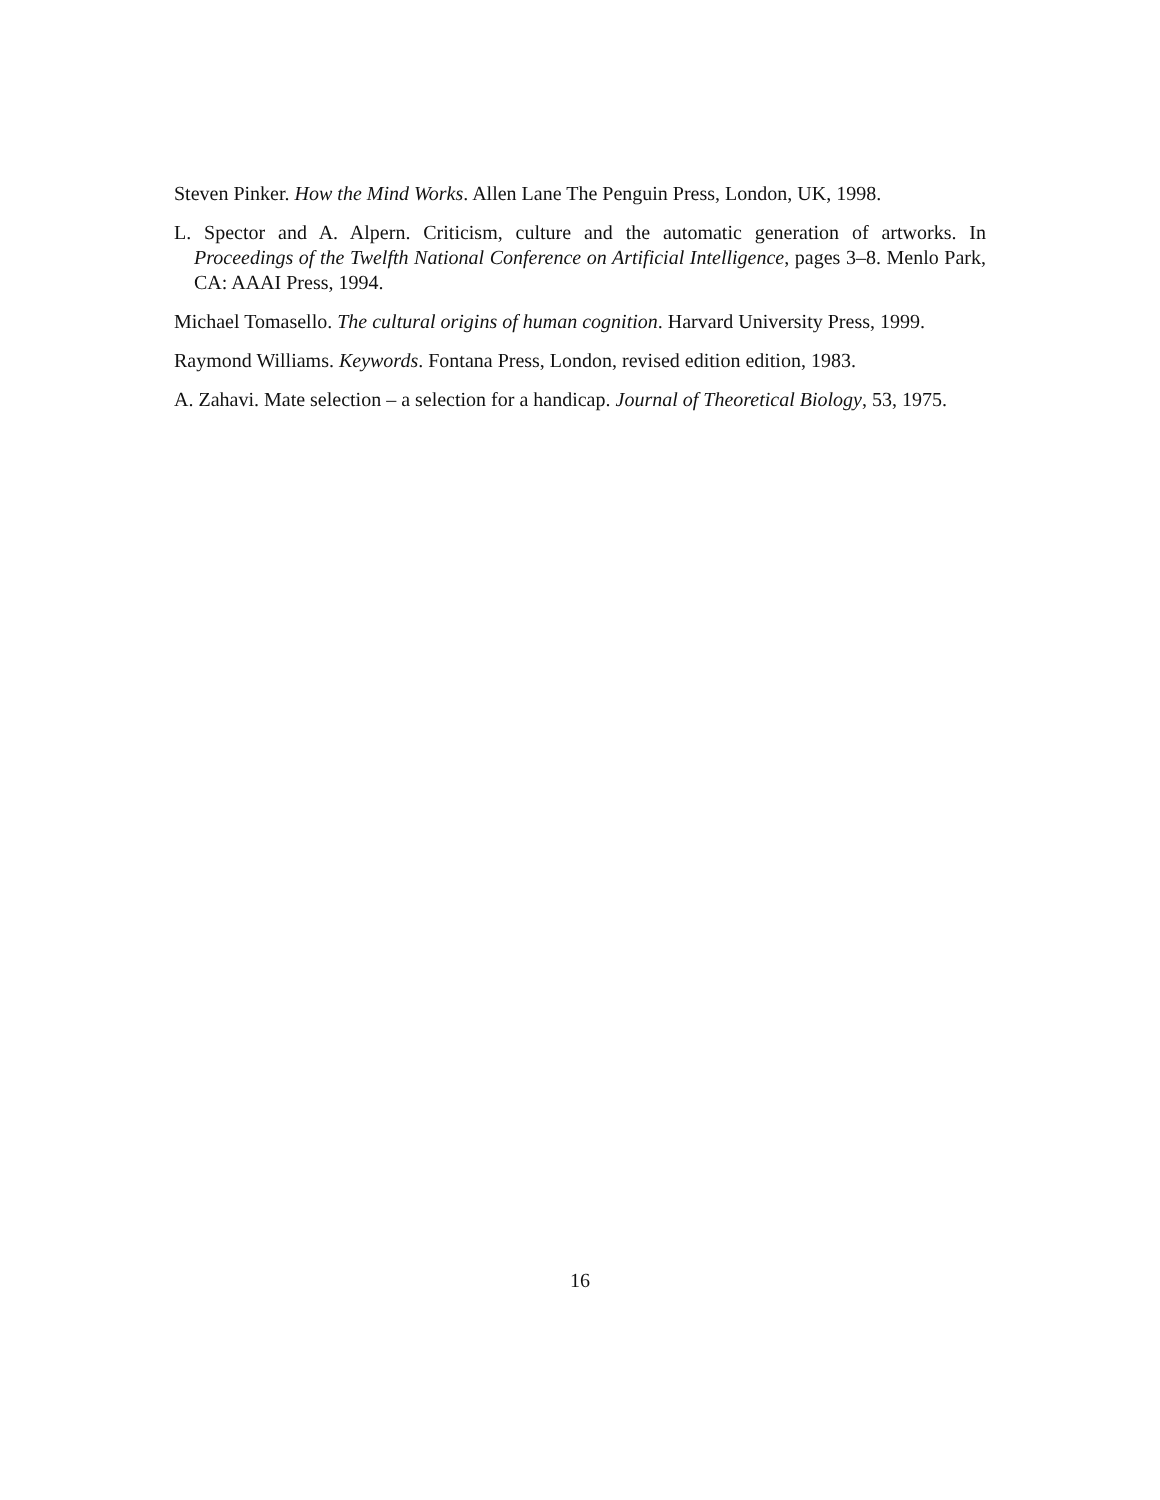Steven Pinker. How the Mind Works. Allen Lane The Penguin Press, London, UK, 1998.
L. Spector and A. Alpern. Criticism, culture and the automatic generation of artworks. In Proceedings of the Twelfth National Conference on Artificial Intelligence, pages 3–8. Menlo Park, CA: AAAI Press, 1994.
Michael Tomasello. The cultural origins of human cognition. Harvard University Press, 1999.
Raymond Williams. Keywords. Fontana Press, London, revised edition edition, 1983.
A. Zahavi. Mate selection – a selection for a handicap. Journal of Theoretical Biology, 53, 1975.
16